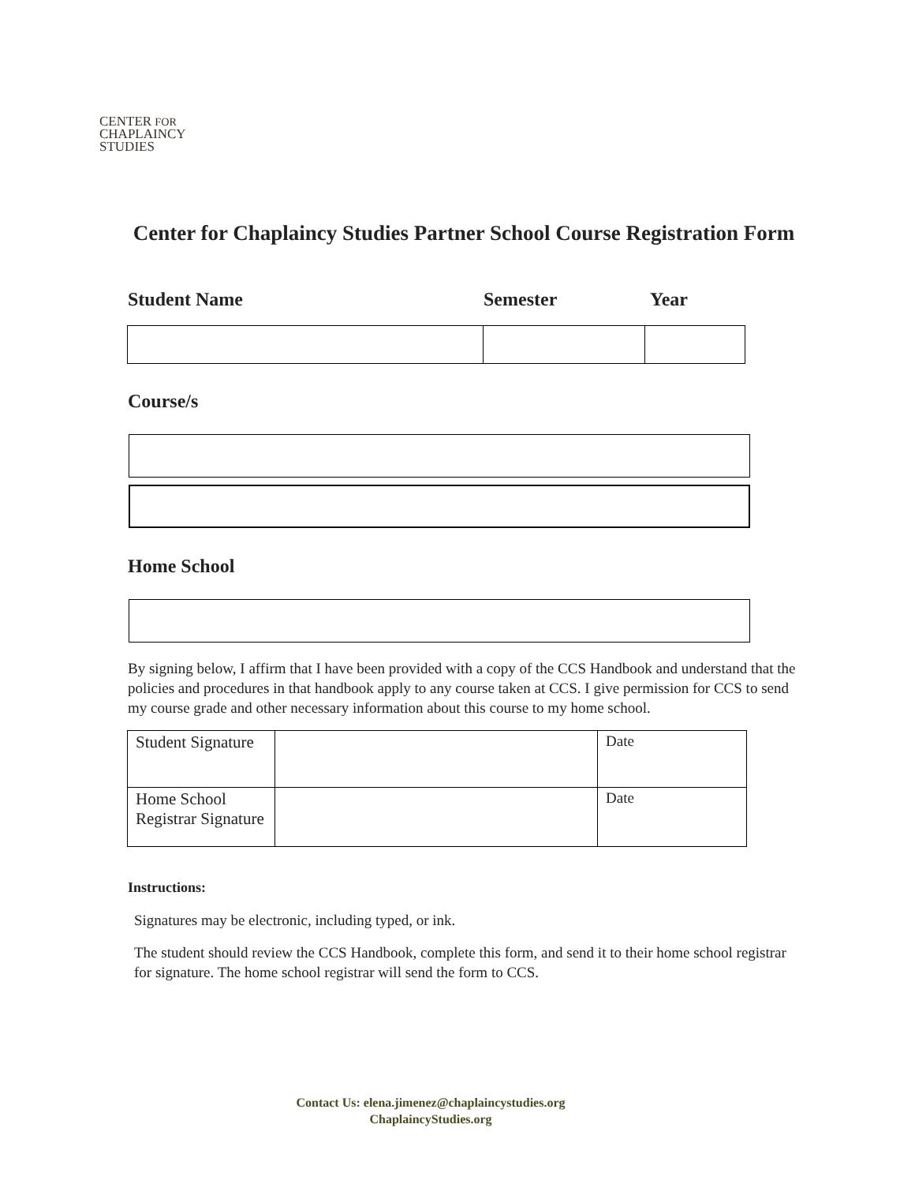CENTER FOR
CHAPLAINCY
STUDIES
Center for Chaplaincy Studies Partner School Course Registration Form
Student Name Semester Year
Course/s
Home School
By signing below, I affirm that I have been provided with a copy of the CCS Handbook and understand that the policies and procedures in that handbook apply to any course taken at CCS. I give permission for CCS to send my course grade and other necessary information about this course to my home school.
| Student Signature | | Date |
| Home School Registrar Signature | | Date |
Instructions:
Signatures may be electronic, including typed, or ink.
The student should review the CCS Handbook, complete this form, and send it to their home school registrar for signature. The home school registrar will send the form to CCS.
Contact Us: elena.jimenez@chaplaincystudies.org
ChaplaincyStudies.org